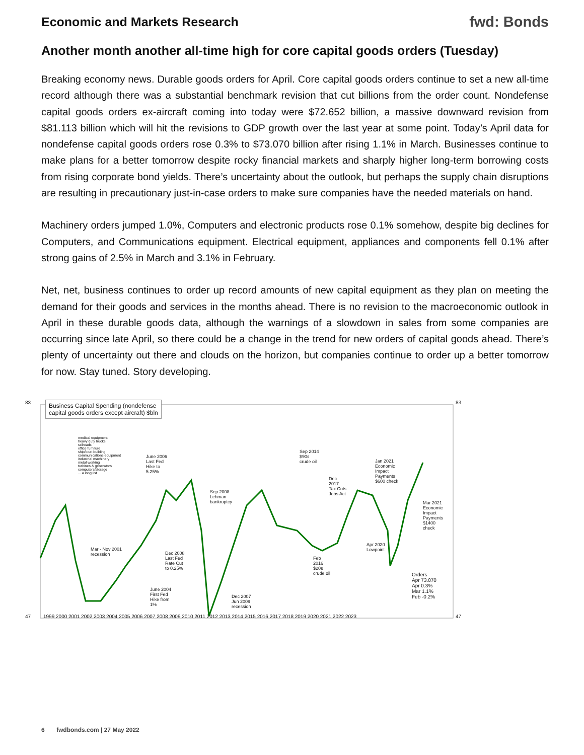Economic and Markets Research
fwd: Bonds
Another month another all-time high for core capital goods orders (Tuesday)
Breaking economy news. Durable goods orders for April. Core capital goods orders continue to set a new all-time record although there was a substantial benchmark revision that cut billions from the order count. Nondefense capital goods orders ex-aircraft coming into today were $72.652 billion, a massive downward revision from $81.113 billion which will hit the revisions to GDP growth over the last year at some point. Today’s April data for nondefense capital goods orders rose 0.3% to $73.070 billion after rising 1.1% in March. Businesses continue to make plans for a better tomorrow despite rocky financial markets and sharply higher long-term borrowing costs from rising corporate bond yields. There’s uncertainty about the outlook, but perhaps the supply chain disruptions are resulting in precautionary just-in-case orders to make sure companies have the needed materials on hand.
Machinery orders jumped 1.0%, Computers and electronic products rose 0.1% somehow, despite big declines for Computers, and Communications equipment. Electrical equipment, appliances and components fell 0.1% after strong gains of 2.5% in March and 3.1% in February.
Net, net, business continues to order up record amounts of new capital equipment as they plan on meeting the demand for their goods and services in the months ahead. There is no revision to the macroeconomic outlook in April in these durable goods data, although the warnings of a slowdown in sales from some companies are occurring since late April, so there could be a change in the trend for new orders of capital goods ahead. There’s plenty of uncertainty out there and clouds on the horizon, but companies continue to order up a better tomorrow for now. Stay tuned. Story developing.
Business Capital Spending (nondefense
capital goods orders except aircraft) $bln
1999 2000 2001 2002 2003 2004 2005 2006 2007 2008 2009 2010 2011 2012 2013 2014 2015 2016 2017 2018 2019 2020 2021 2022 2023
83
47
83
47
medical equipment
heavy duty trucks
railroads
office furniture
ship/boat building
communications equipment
industrial machinery
metal working
turbines & generators
computers/storage
... a long list
June 2006
Last Fed
Hike to
5.25%
Mar - Nov 2001
recession
Dec 2008
Last Fed
Rate Cut
to 0.25%
June 2004
First Fed
Hike from
1%
Sep 2008
Lehman
bankruptcy
Dec 2007
Jun 2009
recession
Sep 2014
$90s
crude oil
Dec
2017
Tax Cuts
Jobs Act
Feb
2016
$20s
crude oil
Jan 2021
Economic
Impact
Payments
$600 check
Mar 2021
Economic
Impact
Payments
$1400
check
Apr 2020
Lowpoint
Orders
Apr 73.070
Apr 0.3%
Mar 1.1%
Feb -0.2%
6 fwdbonds.com | 27 May 2022